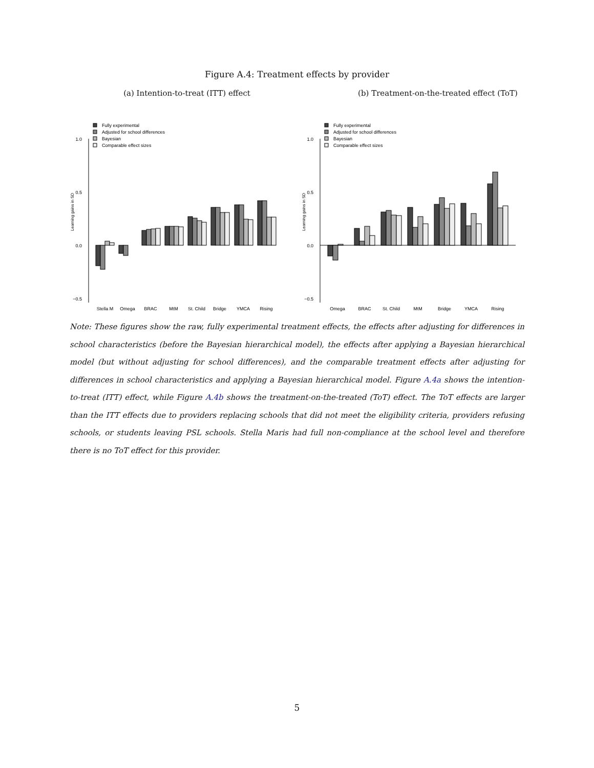Figure A.4: Treatment effects by provider
(a) Intention-to-treat (ITT) effect
(b) Treatment-on-the-treated effect (ToT)
1.0
0.5
0.0
−0.5
Learning gains in SD
Fully experimental
Adjusted for school differences
Bayesian
Comparable effect sizes
Stella M
Omega
BRAC
MtM
St. Child
Bridge
YMCA
Rising
1.0
0.5
0.0
−0.5
Learning gains in SD
Fully experimental
Adjusted for school differences
Bayesian
Comparable effect sizes
Omega
BRAC
St. Child
MtM
Bridge
YMCA
Rising
Note: These figures show the raw, fully experimental treatment effects, the effects after adjusting for differences in school characteristics (before the Bayesian hierarchical model), the effects after applying a Bayesian hierarchical model (but without adjusting for school differences), and the comparable treatment effects after adjusting for differences in school characteristics and applying a Bayesian hierarchical model. Figure A.4a shows the intention-to-treat (ITT) effect, while Figure A.4b shows the treatment-on-the-treated (ToT) effect. The ToT effects are larger than the ITT effects due to providers replacing schools that did not meet the eligibility criteria, providers refusing schools, or students leaving PSL schools. Stella Maris had full non-compliance at the school level and therefore there is no ToT effect for this provider.
5